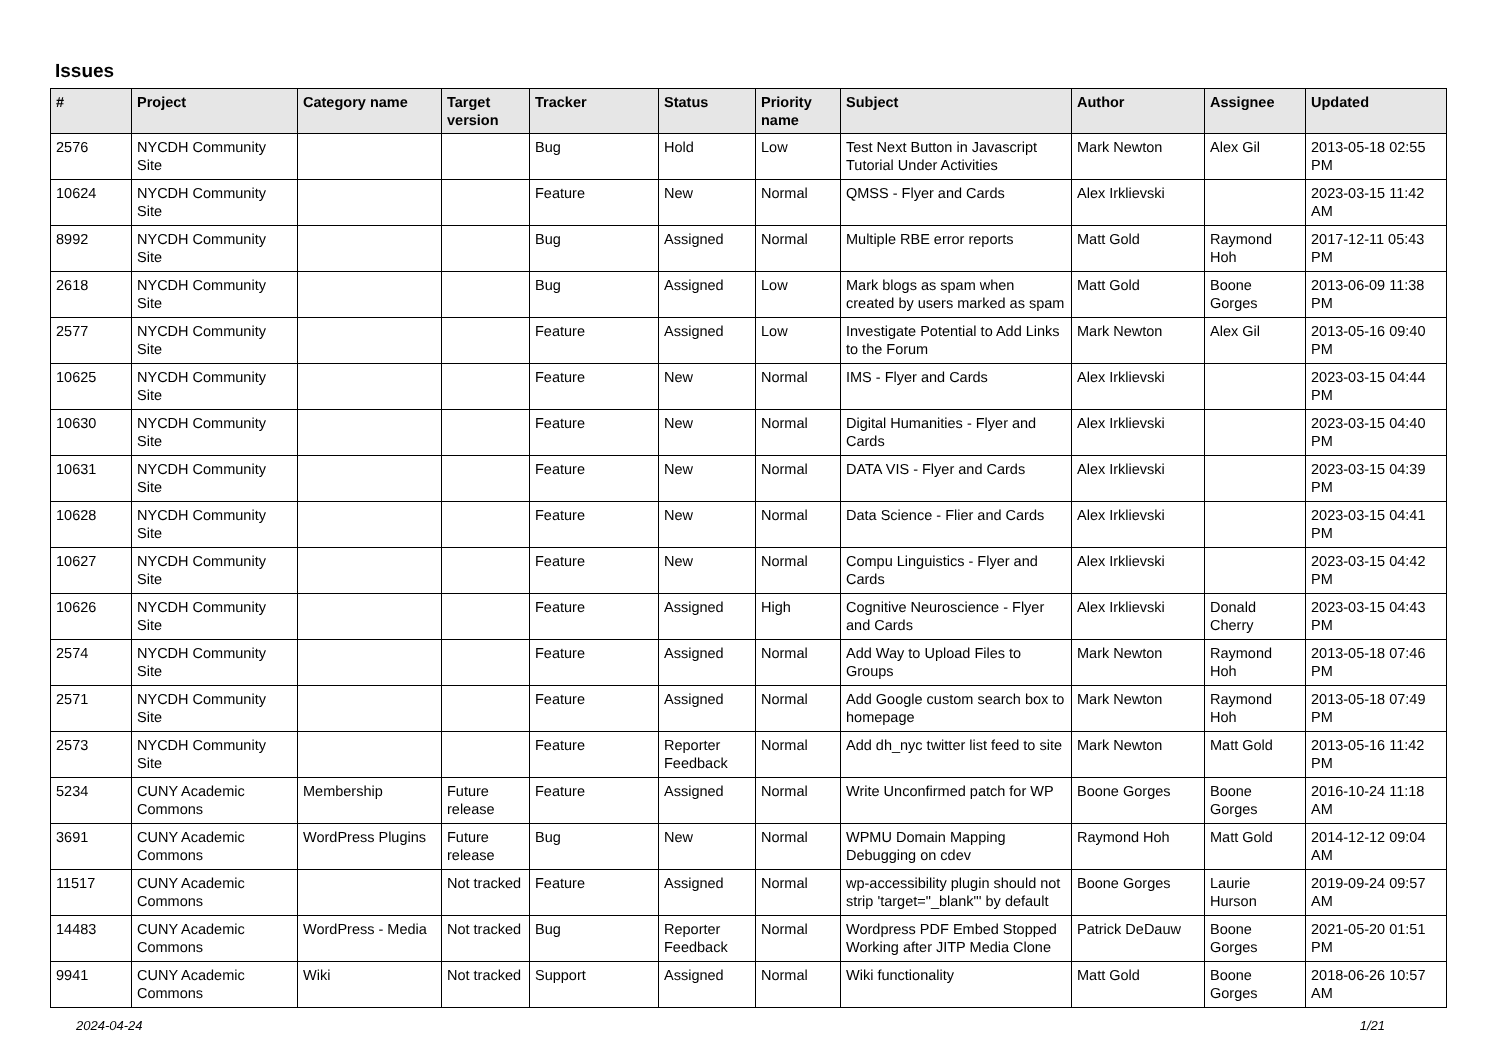Issues
| # | Project | Category name | Target version | Tracker | Status | Priority name | Subject | Author | Assignee | Updated |
| --- | --- | --- | --- | --- | --- | --- | --- | --- | --- | --- |
| 2576 | NYCDH Community Site | | | Bug | Hold | Low | Test Next Button in Javascript Tutorial Under Activities | Mark Newton | Alex Gil | 2013-05-18 02:55 PM |
| 10624 | NYCDH Community Site | | | Feature | New | Normal | QMSS - Flyer and Cards | Alex Irklievski | | 2023-03-15 11:42 AM |
| 8992 | NYCDH Community Site | | | Bug | Assigned | Normal | Multiple RBE error reports | Matt Gold | Raymond Hoh | 2017-12-11 05:43 PM |
| 2618 | NYCDH Community Site | | | Bug | Assigned | Low | Mark blogs as spam when created by users marked as spam | Matt Gold | Boone Gorges | 2013-06-09 11:38 PM |
| 2577 | NYCDH Community Site | | | Feature | Assigned | Low | Investigate Potential to Add Links to the Forum | Mark Newton | Alex Gil | 2013-05-16 09:40 PM |
| 10625 | NYCDH Community Site | | | Feature | New | Normal | IMS - Flyer and Cards | Alex Irklievski | | 2023-03-15 04:44 PM |
| 10630 | NYCDH Community Site | | | Feature | New | Normal | Digital Humanities - Flyer and Cards | Alex Irklievski | | 2023-03-15 04:40 PM |
| 10631 | NYCDH Community Site | | | Feature | New | Normal | DATA VIS - Flyer and Cards | Alex Irklievski | | 2023-03-15 04:39 PM |
| 10628 | NYCDH Community Site | | | Feature | New | Normal | Data Science - Flier and Cards | Alex Irklievski | | 2023-03-15 04:41 PM |
| 10627 | NYCDH Community Site | | | Feature | New | Normal | Compu Linguistics - Flyer and Cards | Alex Irklievski | | 2023-03-15 04:42 PM |
| 10626 | NYCDH Community Site | | | Feature | Assigned | High | Cognitive Neuroscience - Flyer and Cards | Alex Irklievski | Donald Cherry | 2023-03-15 04:43 PM |
| 2574 | NYCDH Community Site | | | Feature | Assigned | Normal | Add Way to Upload Files to Groups | Mark Newton | Raymond Hoh | 2013-05-18 07:46 PM |
| 2571 | NYCDH Community Site | | | Feature | Assigned | Normal | Add Google custom search box to homepage | Mark Newton | Raymond Hoh | 2013-05-18 07:49 PM |
| 2573 | NYCDH Community Site | | | Feature | Reporter Feedback | Normal | Add dh_nyc twitter list feed to site | Mark Newton | Matt Gold | 2013-05-16 11:42 PM |
| 5234 | CUNY Academic Commons | Membership | Future release | Feature | Assigned | Normal | Write Unconfirmed patch for WP | Boone Gorges | Boone Gorges | 2016-10-24 11:18 AM |
| 3691 | CUNY Academic Commons | WordPress Plugins | Future release | Bug | New | Normal | WPMU Domain Mapping Debugging on cdev | Raymond Hoh | Matt Gold | 2014-12-12 09:04 AM |
| 11517 | CUNY Academic Commons | | Not tracked | Feature | Assigned | Normal | wp-accessibility plugin should not strip 'target="_blank"' by default | Boone Gorges | Laurie Hurson | 2019-09-24 09:57 AM |
| 14483 | CUNY Academic Commons | WordPress - Media | Not tracked | Bug | Reporter Feedback | Normal | Wordpress PDF Embed Stopped Working after JITP Media Clone | Patrick DeDauw | Boone Gorges | 2021-05-20 01:51 PM |
| 9941 | CUNY Academic Commons | Wiki | Not tracked | Support | Assigned | Normal | Wiki functionality | Matt Gold | Boone Gorges | 2018-06-26 10:57 AM |
2024-04-24 1/21